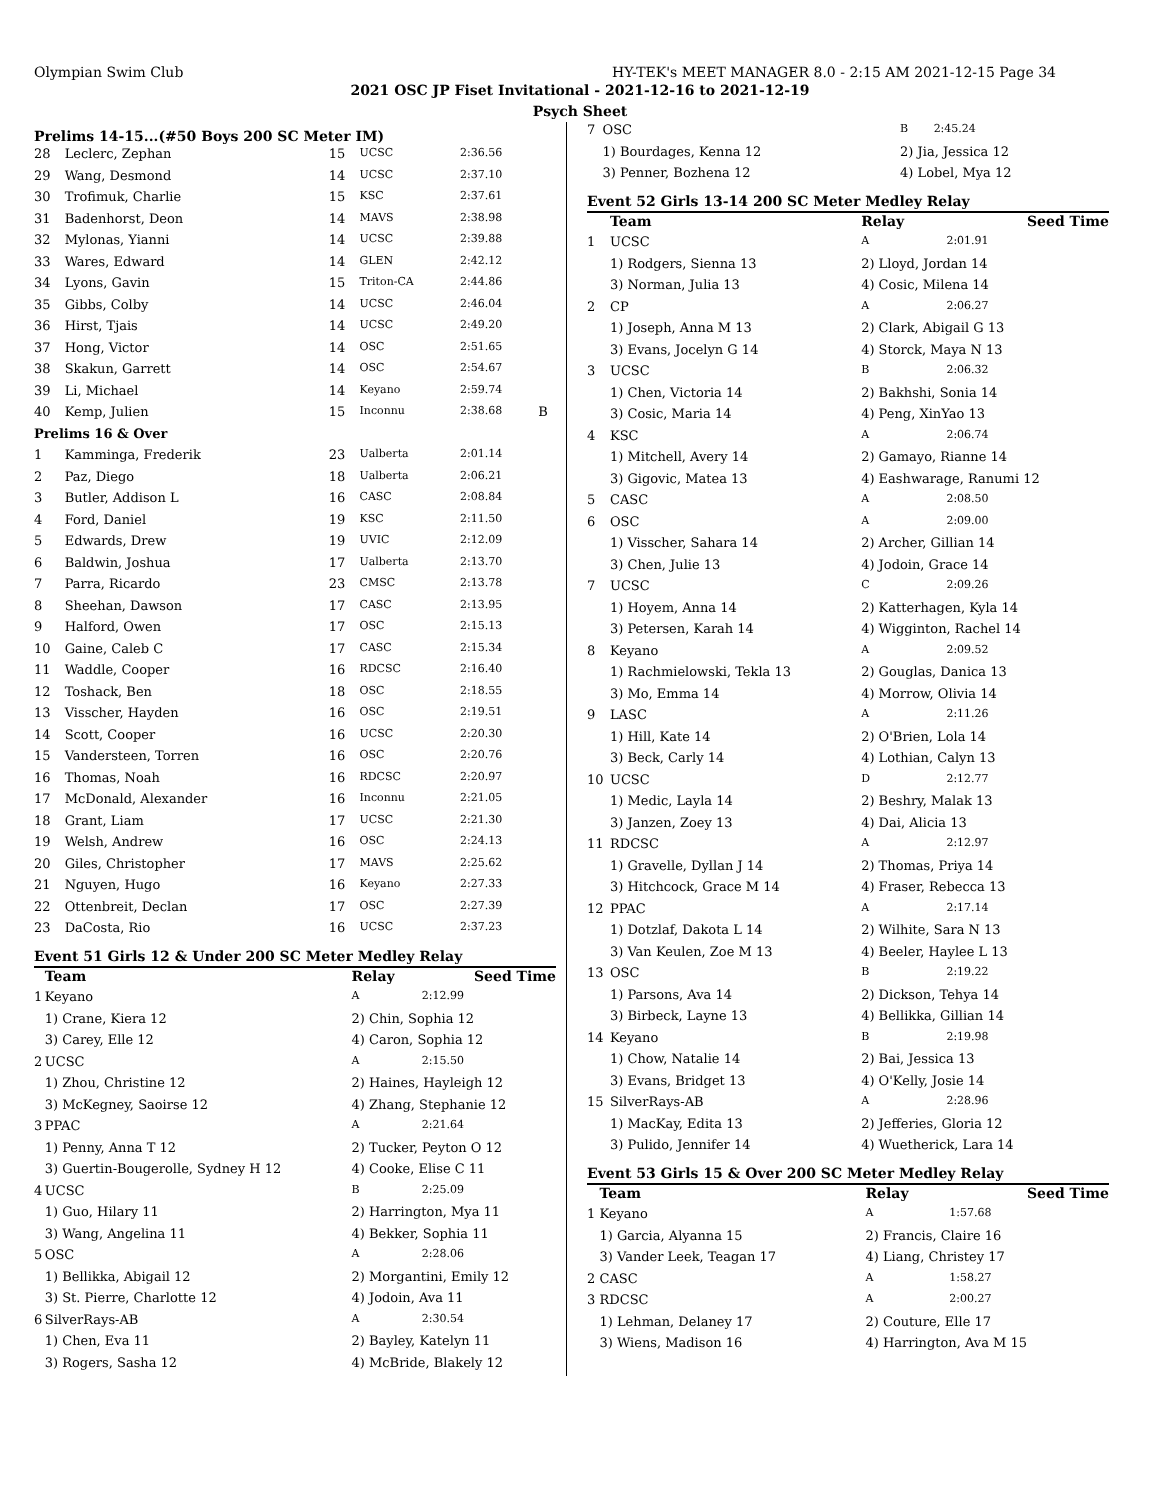Olympian Swim Club HY-TEK's MEET MANAGER 8.0 - 2:15 AM 2021-12-15 Page 34
2021 OSC JP Fiset Invitational - 2021-12-16 to 2021-12-19
Psych Sheet
Prelims 14-15...(#50 Boys 200 SC Meter IM)
| 28 | Leclerc, Zephan | 15 | UCSC | 2:36.56 | |
| 29 | Wang, Desmond | 14 | UCSC | 2:37.10 | |
| 30 | Trofimuk, Charlie | 15 | KSC | 2:37.61 | |
| 31 | Badenhorst, Deon | 14 | MAVS | 2:38.98 | |
| 32 | Mylonas, Yianni | 14 | UCSC | 2:39.88 | |
| 33 | Wares, Edward | 14 | GLEN | 2:42.12 | |
| 34 | Lyons, Gavin | 15 | Triton-CA | 2:44.86 | |
| 35 | Gibbs, Colby | 14 | UCSC | 2:46.04 | |
| 36 | Hirst, Tjais | 14 | UCSC | 2:49.20 | |
| 37 | Hong, Victor | 14 | OSC | 2:51.65 | |
| 38 | Skakun, Garrett | 14 | OSC | 2:54.67 | |
| 39 | Li, Michael | 14 | Keyano | 2:59.74 | |
| 40 | Kemp, Julien | 15 | Inconnu | 2:38.68 | B |
| Prelims 16 & Over | | | | | |
| 1 | Kamminga, Frederik | 23 | Ualberta | 2:01.14 | |
| 2 | Paz, Diego | 18 | Ualberta | 2:06.21 | |
| 3 | Butler, Addison L | 16 | CASC | 2:08.84 | |
| 4 | Ford, Daniel | 19 | KSC | 2:11.50 | |
| 5 | Edwards, Drew | 19 | UVIC | 2:12.09 | |
| 6 | Baldwin, Joshua | 17 | Ualberta | 2:13.70 | |
| 7 | Parra, Ricardo | 23 | CMSC | 2:13.78 | |
| 8 | Sheehan, Dawson | 17 | CASC | 2:13.95 | |
| 9 | Halford, Owen | 17 | OSC | 2:15.13 | |
| 10 | Gaine, Caleb C | 17 | CASC | 2:15.34 | |
| 11 | Waddle, Cooper | 16 | RDCSC | 2:16.40 | |
| 12 | Toshack, Ben | 18 | OSC | 2:18.55 | |
| 13 | Visscher, Hayden | 16 | OSC | 2:19.51 | |
| 14 | Scott, Cooper | 16 | UCSC | 2:20.30 | |
| 15 | Vandersteen, Torren | 16 | OSC | 2:20.76 | |
| 16 | Thomas, Noah | 16 | RDCSC | 2:20.97 | |
| 17 | McDonald, Alexander | 16 | Inconnu | 2:21.05 | |
| 18 | Grant, Liam | 17 | UCSC | 2:21.30 | |
| 19 | Welsh, Andrew | 16 | OSC | 2:24.13 | |
| 20 | Giles, Christopher | 17 | MAVS | 2:25.62 | |
| 21 | Nguyen, Hugo | 16 | Keyano | 2:27.33 | |
| 22 | Ottenbreit, Declan | 17 | OSC | 2:27.39 | |
| 23 | DaCosta, Rio | 16 | UCSC | 2:37.23 | |
Event 51 Girls 12 & Under 200 SC Meter Medley Relay
| | Team | Relay | Seed Time |
| --- | --- | --- | --- |
| 1 | Keyano | A | 2:12.99 |
| | 1) Crane, Kiera 12 | 2) Chin, Sophia 12 | |
| | 3) Carey, Elle 12 | 4) Caron, Sophia 12 | |
| 2 | UCSC | A | 2:15.50 |
| | 1) Zhou, Christine 12 | 2) Haines, Hayleigh 12 | |
| | 3) McKegney, Saoirse 12 | 4) Zhang, Stephanie 12 | |
| 3 | PPAC | A | 2:21.64 |
| | 1) Penny, Anna T 12 | 2) Tucker, Peyton O 12 | |
| | 3) Guertin-Bougerolle, Sydney H 12 | 4) Cooke, Elise C 11 | |
| 4 | UCSC | B | 2:25.09 |
| | 1) Guo, Hilary 11 | 2) Harrington, Mya 11 | |
| | 3) Wang, Angelina 11 | 4) Bekker, Sophia 11 | |
| 5 | OSC | A | 2:28.06 |
| | 1) Bellikka, Abigail 12 | 2) Morgantini, Emily 12 | |
| | 3) St. Pierre, Charlotte 12 | 4) Jodoin, Ava 11 | |
| 6 | SilverRays-AB | A | 2:30.54 |
| | 1) Chen, Eva 11 | 2) Bayley, Katelyn 11 | |
| | 3) Rogers, Sasha 12 | 4) McBride, Blakely 12 | |
| 7 | OSC | B | 2:45.24 |
| | 1) Bourdages, Kenna 12 | 2) Jia, Jessica 12 | |
| | 3) Penner, Bozhena 12 | 4) Lobel, Mya 12 | |
Event 52 Girls 13-14 200 SC Meter Medley Relay
| | Team | Relay | Seed Time |
| --- | --- | --- | --- |
| 1 | UCSC | A | 2:01.91 |
| | 1) Rodgers, Sienna 13 | 2) Lloyd, Jordan 14 | |
| | 3) Norman, Julia 13 | 4) Cosic, Milena 14 | |
| 2 | CP | A | 2:06.27 |
| | 1) Joseph, Anna M 13 | 2) Clark, Abigail G 13 | |
| | 3) Evans, Jocelyn G 14 | 4) Storck, Maya N 13 | |
| 3 | UCSC | B | 2:06.32 |
| | 1) Chen, Victoria 14 | 2) Bakhshi, Sonia 14 | |
| | 3) Cosic, Maria 14 | 4) Peng, XinYao 13 | |
| 4 | KSC | A | 2:06.74 |
| | 1) Mitchell, Avery 14 | 2) Gamayo, Rianne 14 | |
| | 3) Gigovic, Matea 13 | 4) Eashwarage, Ranumi 12 | |
| 5 | CASC | A | 2:08.50 |
| 6 | OSC | A | 2:09.00 |
| | 1) Visscher, Sahara 14 | 2) Archer, Gillian 14 | |
| | 3) Chen, Julie 13 | 4) Jodoin, Grace 14 | |
| 7 | UCSC | C | 2:09.26 |
| | 1) Hoyem, Anna 14 | 2) Katterhagen, Kyla 14 | |
| | 3) Petersen, Karah 14 | 4) Wigginton, Rachel 14 | |
| 8 | Keyano | A | 2:09.52 |
| | 1) Rachmielowski, Tekla 13 | 2) Gouglas, Danica 13 | |
| | 3) Mo, Emma 14 | 4) Morrow, Olivia 14 | |
| 9 | LASC | A | 2:11.26 |
| | 1) Hill, Kate 14 | 2) O'Brien, Lola 14 | |
| | 3) Beck, Carly 14 | 4) Lothian, Calyn 13 | |
| 10 | UCSC | D | 2:12.77 |
| | 1) Medic, Layla 14 | 2) Beshry, Malak 13 | |
| | 3) Janzen, Zoey 13 | 4) Dai, Alicia 13 | |
| 11 | RDCSC | A | 2:12.97 |
| | 1) Gravelle, Dyllan J 14 | 2) Thomas, Priya 14 | |
| | 3) Hitchcock, Grace M 14 | 4) Fraser, Rebecca 13 | |
| 12 | PPAC | A | 2:17.14 |
| | 1) Dotzlaf, Dakota L 14 | 2) Wilhite, Sara N 13 | |
| | 3) Van Keulen, Zoe M 13 | 4) Beeler, Haylee L 13 | |
| 13 | OSC | B | 2:19.22 |
| | 1) Parsons, Ava 14 | 2) Dickson, Tehya 14 | |
| | 3) Birbeck, Layne 13 | 4) Bellikka, Gillian 14 | |
| 14 | Keyano | B | 2:19.98 |
| | 1) Chow, Natalie 14 | 2) Bai, Jessica 13 | |
| | 3) Evans, Bridget 13 | 4) O'Kelly, Josie 14 | |
| 15 | SilverRays-AB | A | 2:28.96 |
| | 1) MacKay, Edita 13 | 2) Jefferies, Gloria 12 | |
| | 3) Pulido, Jennifer 14 | 4) Wuetherick, Lara 14 | |
Event 53 Girls 15 & Over 200 SC Meter Medley Relay
| | Team | Relay | Seed Time |
| --- | --- | --- | --- |
| 1 | Keyano | A | 1:57.68 |
| | 1) Garcia, Alyanna 15 | 2) Francis, Claire 16 | |
| | 3) Vander Leek, Teagan 17 | 4) Liang, Christey 17 | |
| 2 | CASC | A | 1:58.27 |
| 3 | RDCSC | A | 2:00.27 |
| | 1) Lehman, Delaney 17 | 2) Couture, Elle 17 | |
| | 3) Wiens, Madison 16 | 4) Harrington, Ava M 15 | |